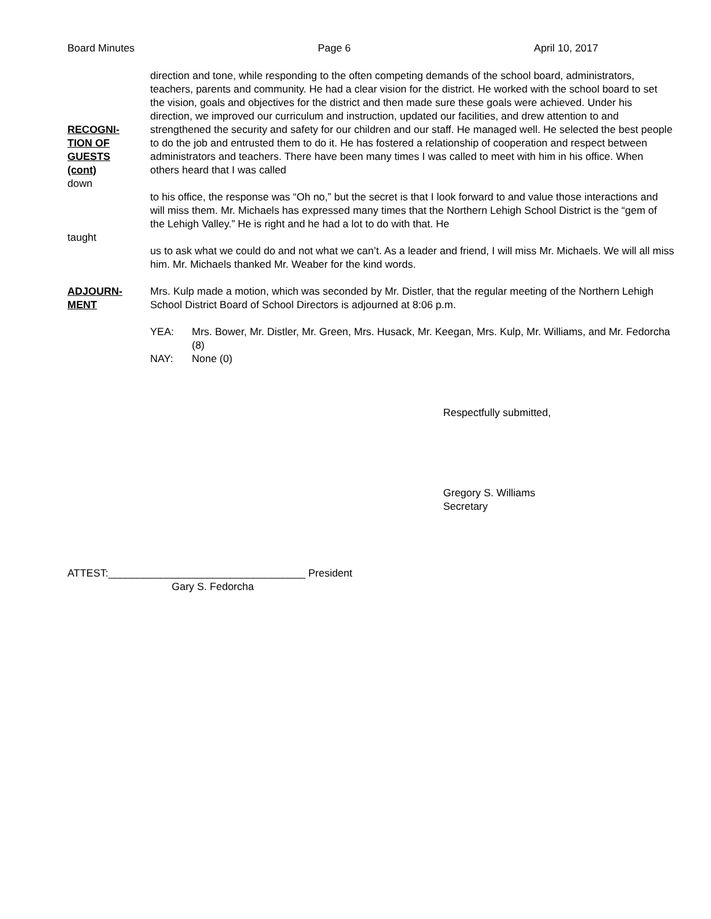Board Minutes Page 6 April 10, 2017
RECOGNI-
TION OF
GUESTS
(cont)
direction and tone, while responding to the often competing demands of the school board, administrators, teachers, parents and community. He had a clear vision for the district. He worked with the school board to set the vision, goals and objectives for the district and then made sure these goals were achieved. Under his direction, we improved our curriculum and instruction, updated our facilities, and drew attention to and strengthened the security and safety for our children and our staff. He managed well. He selected the best people to do the job and entrusted them to do it. He has fostered a relationship of cooperation and respect between administrators and teachers. There have been many times I was called to meet with him in his office. When others heard that I was called
down
to his office, the response was “Oh no,” but the secret is that I look forward to and value those interactions and will miss them. Mr. Michaels has expressed many times that the Northern Lehigh School District is the “gem of the Lehigh Valley.” He is right and he had a lot to do with that. He
taught
us to ask what we could do and not what we can’t. As a leader and friend, I will miss Mr. Michaels. We will all miss him. Mr. Michaels thanked Mr. Weaber for the kind words.
ADJOURN-
MENT
Mrs. Kulp made a motion, which was seconded by Mr. Distler, that the regular meeting of the Northern Lehigh School District Board of School Directors is adjourned at 8:06 p.m.
YEA: Mrs. Bower, Mr. Distler, Mr. Green, Mrs. Husack, Mr. Keegan, Mrs. Kulp, Mr. Williams, and Mr. Fedorcha (8)
NAY: None (0)
Respectfully submitted,
Gregory S. Williams
Secretary
ATTEST:__________________________________ President
Gary S. Fedorcha